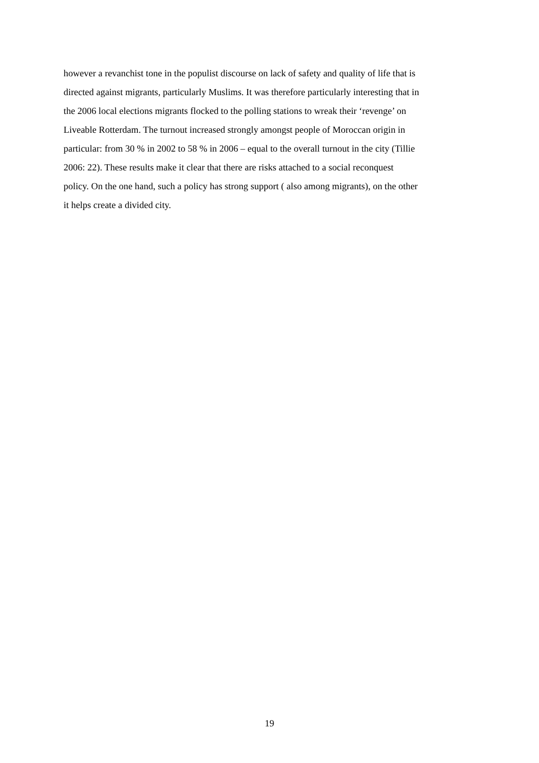however a revanchist tone in the populist discourse on lack of safety and quality of life that is
directed against migrants, particularly Muslims. It was therefore particularly interesting that in
the 2006 local elections migrants flocked to the polling stations to wreak their ‘revenge’ on
Liveable Rotterdam. The turnout increased strongly amongst people of Moroccan origin in
particular: from 30 % in 2002 to 58 % in 2006 – equal to the overall turnout in the city (Tillie
2006: 22). These results make it clear that there are risks attached to a social reconquest
policy. On the one hand, such a policy has strong support ( also among migrants), on the other
it helps create a divided city.
19